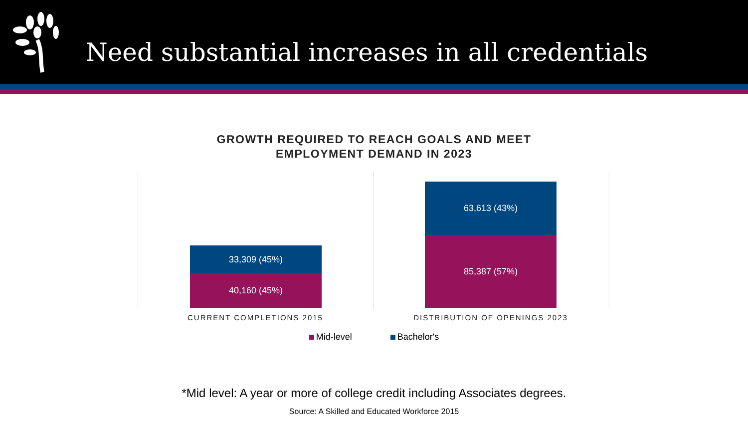Need substantial increases in all credentials
GROWTH REQUIRED TO REACH GOALS AND MEET
EMPLOYMENT DEMAND IN 2023
33,309 (45%)
40,160 (45%)
63,613 (43%)
85,387 (57%)
CURRENT COMPLETIONS 2015 DISTRIBUTION OF OPENINGS 2023
Mid-level Bachelor's
*Mid level: A year or more of college credit including Associates degrees.
Source: A Skilled and Educated Workforce 2015